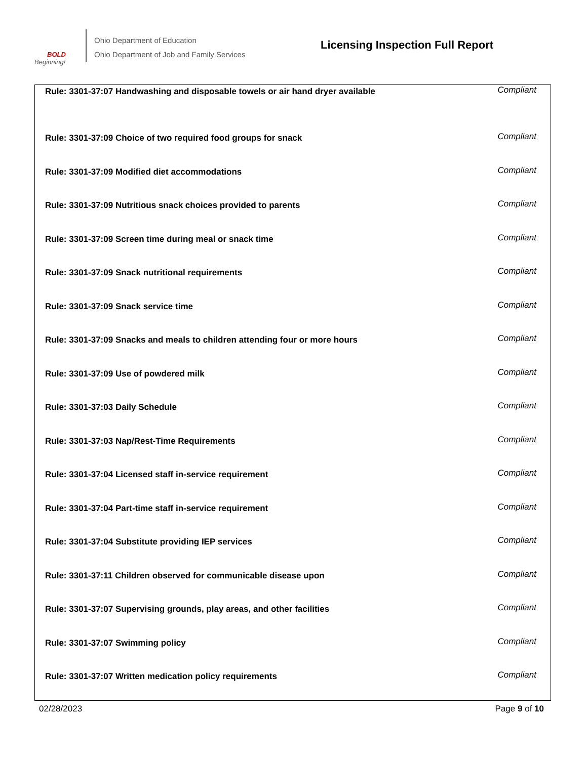BOLD
Beginning!
Ohio Department of Education
Ohio Department of Job and Family Services
Licensing Inspection Full Report
| Rule: 3301-37:07 Handwashing and disposable towels or air hand dryer available | Compliant |
| Rule: 3301-37:09 Choice of two required food groups for snack | Compliant |
| Rule: 3301-37:09 Modified diet accommodations | Compliant |
| Rule: 3301-37:09 Nutritious snack choices provided to parents | Compliant |
| Rule: 3301-37:09 Screen time during meal or snack time | Compliant |
| Rule: 3301-37:09 Snack nutritional requirements | Compliant |
| Rule: 3301-37:09 Snack service time | Compliant |
| Rule: 3301-37:09 Snacks and meals to children attending four or more hours | Compliant |
| Rule: 3301-37:09 Use of powdered milk | Compliant |
| Rule: 3301-37:03 Daily Schedule | Compliant |
| Rule: 3301-37:03 Nap/Rest-Time Requirements | Compliant |
| Rule: 3301-37:04 Licensed staff in-service requirement | Compliant |
| Rule: 3301-37:04 Part-time staff in-service requirement | Compliant |
| Rule: 3301-37:04 Substitute providing IEP services | Compliant |
| Rule: 3301-37:11 Children observed for communicable disease upon | Compliant |
| Rule: 3301-37:07 Supervising grounds, play areas, and other facilities | Compliant |
| Rule: 3301-37:07 Swimming policy | Compliant |
| Rule: 3301-37:07 Written medication policy requirements | Compliant |
02/28/2023 Page 9 of 10